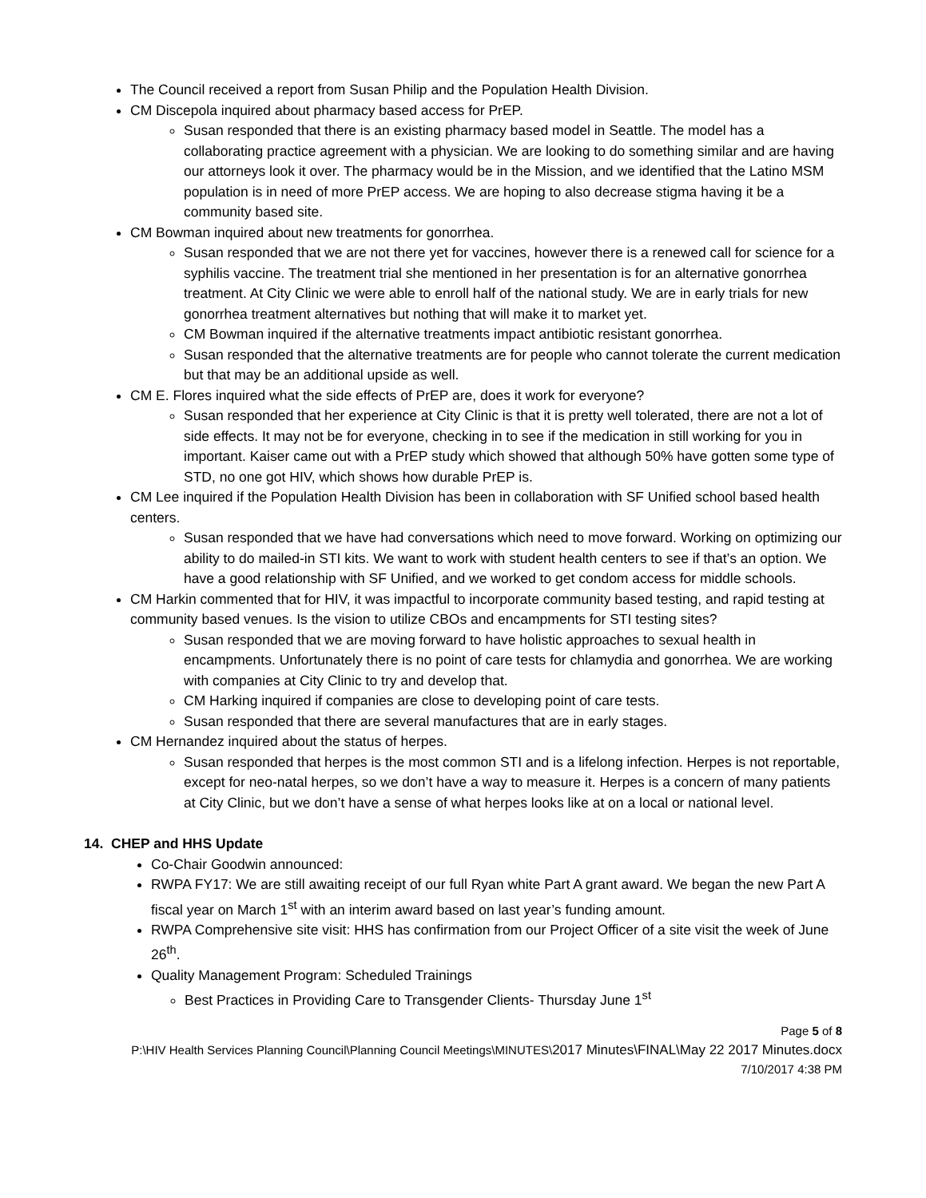The Council received a report from Susan Philip and the Population Health Division.
CM Discepola inquired about pharmacy based access for PrEP.
Susan responded that there is an existing pharmacy based model in Seattle. The model has a collaborating practice agreement with a physician. We are looking to do something similar and are having our attorneys look it over. The pharmacy would be in the Mission, and we identified that the Latino MSM population is in need of more PrEP access. We are hoping to also decrease stigma having it be a community based site.
CM Bowman inquired about new treatments for gonorrhea.
Susan responded that we are not there yet for vaccines, however there is a renewed call for science for a syphilis vaccine. The treatment trial she mentioned in her presentation is for an alternative gonorrhea treatment. At City Clinic we were able to enroll half of the national study. We are in early trials for new gonorrhea treatment alternatives but nothing that will make it to market yet.
CM Bowman inquired if the alternative treatments impact antibiotic resistant gonorrhea.
Susan responded that the alternative treatments are for people who cannot tolerate the current medication but that may be an additional upside as well.
CM E. Flores inquired what the side effects of PrEP are, does it work for everyone?
Susan responded that her experience at City Clinic is that it is pretty well tolerated, there are not a lot of side effects. It may not be for everyone, checking in to see if the medication in still working for you in important. Kaiser came out with a PrEP study which showed that although 50% have gotten some type of STD, no one got HIV, which shows how durable PrEP is.
CM Lee inquired if the Population Health Division has been in collaboration with SF Unified school based health centers.
Susan responded that we have had conversations which need to move forward. Working on optimizing our ability to do mailed-in STI kits. We want to work with student health centers to see if that’s an option. We have a good relationship with SF Unified, and we worked to get condom access for middle schools.
CM Harkin commented that for HIV, it was impactful to incorporate community based testing, and rapid testing at community based venues. Is the vision to utilize CBOs and encampments for STI testing sites?
Susan responded that we are moving forward to have holistic approaches to sexual health in encampments. Unfortunately there is no point of care tests for chlamydia and gonorrhea. We are working with companies at City Clinic to try and develop that.
CM Harking inquired if companies are close to developing point of care tests.
Susan responded that there are several manufactures that are in early stages.
CM Hernandez inquired about the status of herpes.
Susan responded that herpes is the most common STI and is a lifelong infection. Herpes is not reportable, except for neo-natal herpes, so we don’t have a way to measure it. Herpes is a concern of many patients at City Clinic, but we don’t have a sense of what herpes looks like at on a local or national level.
14. CHEP and HHS Update
Co-Chair Goodwin announced:
RWPA FY17: We are still awaiting receipt of our full Ryan white Part A grant award. We began the new Part A fiscal year on March 1<sup>st</sup> with an interim award based on last year’s funding amount.
RWPA Comprehensive site visit: HHS has confirmation from our Project Officer of a site visit the week of June 26<sup>th</sup>.
Quality Management Program: Scheduled Trainings
Best Practices in Providing Care to Transgender Clients- Thursday June 1<sup>st</sup>
Page 5 of 8
P:\HIV Health Services Planning Council\Planning Council Meetings\MINUTES\2017 Minutes\FINAL\May 22 2017 Minutes.docx
7/10/2017 4:38 PM